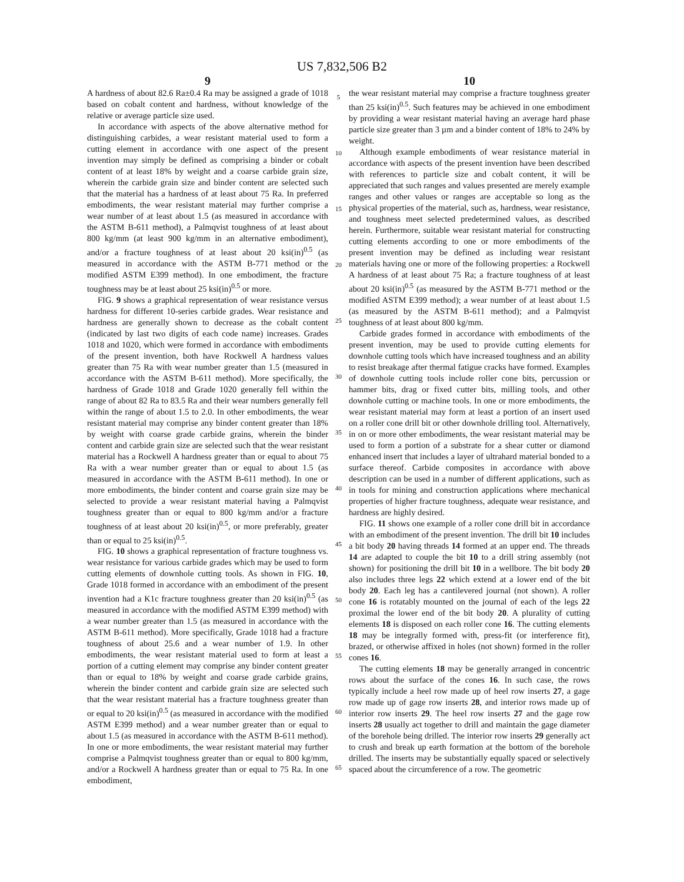US 7,832,506 B2
9
A hardness of about 82.6 Ra±0.4 Ra may be assigned a grade of 1018 based on cobalt content and hardness, without knowledge of the relative or average particle size used.
In accordance with aspects of the above alternative method for distinguishing carbides, a wear resistant material used to form a cutting element in accordance with one aspect of the present invention may simply be defined as comprising a binder or cobalt content of at least 18% by weight and a coarse carbide grain size, wherein the carbide grain size and binder content are selected such that the material has a hardness of at least about 75 Ra. In preferred embodiments, the wear resistant material may further comprise a wear number of at least about 1.5 (as measured in accordance with the ASTM B-611 method), a Palmqvist toughness of at least about 800 kg/mm (at least 900 kg/mm in an alternative embodiment), and/or a fracture toughness of at least about 20 ksi(in)<sup>0.5</sup> (as measured in accordance with the ASTM B-771 method or the modified ASTM E399 method). In one embodiment, the fracture toughness may be at least about 25 ksi(in)<sup>0.5</sup> or more.
FIG. 9 shows a graphical representation of wear resistance versus hardness for different 10-series carbide grades. Wear resistance and hardness are generally shown to decrease as the cobalt content (indicated by last two digits of each code name) increases. Grades 1018 and 1020, which were formed in accordance with embodiments of the present invention, both have Rockwell A hardness values greater than 75 Ra with wear number greater than 1.5 (measured in accordance with the ASTM B-611 method). More specifically, the hardness of Grade 1018 and Grade 1020 generally fell within the range of about 82 Ra to 83.5 Ra and their wear numbers generally fell within the range of about 1.5 to 2.0. In other embodiments, the wear resistant material may comprise any binder content greater than 18% by weight with coarse grade carbide grains, wherein the binder content and carbide grain size are selected such that the wear resistant material has a Rockwell A hardness greater than or equal to about 75 Ra with a wear number greater than or equal to about 1.5 (as measured in accordance with the ASTM B-611 method). In one or more embodiments, the binder content and coarse grain size may be selected to provide a wear resistant material having a Palmqvist toughness greater than or equal to 800 kg/mm and/or a fracture toughness of at least about 20 ksi(in)<sup>0.5</sup>, or more preferably, greater than or equal to 25 ksi(in)<sup>0.5</sup>.
FIG. 10 shows a graphical representation of fracture toughness vs. wear resistance for various carbide grades which may be used to form cutting elements of downhole cutting tools. As shown in FIG. 10, Grade 1018 formed in accordance with an embodiment of the present invention had a K1c fracture toughness greater than 20 ksi(in)<sup>0.5</sup> (as measured in accordance with the modified ASTM E399 method) with a wear number greater than 1.5 (as measured in accordance with the ASTM B-611 method). More specifically, Grade 1018 had a fracture toughness of about 25.6 and a wear number of 1.9. In other embodiments, the wear resistant material used to form at least a portion of a cutting element may comprise any binder content greater than or equal to 18% by weight and coarse grade carbide grains, wherein the binder content and carbide grain size are selected such that the wear resistant material has a fracture toughness greater than or equal to 20 ksi(in)<sup>0.5</sup> (as measured in accordance with the modified ASTM E399 method) and a wear number greater than or equal to about 1.5 (as measured in accordance with the ASTM B-611 method). In one or more embodiments, the wear resistant material may further comprise a Palmqvist toughness greater than or equal to 800 kg/mm, and/or a Rockwell A hardness greater than or equal to 75 Ra. In one embodiment,
5
10
15
20
25
30
35
40
45
50
55
60
65
10
the wear resistant material may comprise a fracture toughness greater than 25 ksi(in)<sup>0.5</sup>. Such features may be achieved in one embodiment by providing a wear resistant material having an average hard phase particle size greater than 3 µm and a binder content of 18% to 24% by weight.
Although example embodiments of wear resistance material in accordance with aspects of the present invention have been described with references to particle size and cobalt content, it will be appreciated that such ranges and values presented are merely example ranges and other values or ranges are acceptable so long as the physical properties of the material, such as, hardness, wear resistance, and toughness meet selected predetermined values, as described herein. Furthermore, suitable wear resistant material for constructing cutting elements according to one or more embodiments of the present invention may be defined as including wear resistant materials having one or more of the following properties: a Rockwell A hardness of at least about 75 Ra; a fracture toughness of at least about 20 ksi(in)<sup>0.5</sup> (as measured by the ASTM B-771 method or the modified ASTM E399 method); a wear number of at least about 1.5 (as measured by the ASTM B-611 method); and a Palmqvist toughness of at least about 800 kg/mm.
Carbide grades formed in accordance with embodiments of the present invention, may be used to provide cutting elements for downhole cutting tools which have increased toughness and an ability to resist breakage after thermal fatigue cracks have formed. Examples of downhole cutting tools include roller cone bits, percussion or hammer bits, drag or fixed cutter bits, milling tools, and other downhole cutting or machine tools. In one or more embodiments, the wear resistant material may form at least a portion of an insert used on a roller cone drill bit or other downhole drilling tool. Alternatively, in on or more other embodiments, the wear resistant material may be used to form a portion of a substrate for a shear cutter or diamond enhanced insert that includes a layer of ultrahard material bonded to a surface thereof. Carbide composites in accordance with above description can be used in a number of different applications, such as in tools for mining and construction applications where mechanical properties of higher fracture toughness, adequate wear resistance, and hardness are highly desired.
FIG. 11 shows one example of a roller cone drill bit in accordance with an embodiment of the present invention. The drill bit 10 includes a bit body 20 having threads 14 formed at an upper end. The threads 14 are adapted to couple the bit 10 to a drill string assembly (not shown) for positioning the drill bit 10 in a wellbore. The bit body 20 also includes three legs 22 which extend at a lower end of the bit body 20. Each leg has a cantilevered journal (not shown). A roller cone 16 is rotatably mounted on the journal of each of the legs 22 proximal the lower end of the bit body 20. A plurality of cutting elements 18 is disposed on each roller cone 16. The cutting elements 18 may be integrally formed with, press-fit (or interference fit), brazed, or otherwise affixed in holes (not shown) formed in the roller cones 16.
The cutting elements 18 may be generally arranged in concentric rows about the surface of the cones 16. In such case, the rows typically include a heel row made up of heel row inserts 27, a gage row made up of gage row inserts 28, and interior rows made up of interior row inserts 29. The heel row inserts 27 and the gage row inserts 28 usually act together to drill and maintain the gage diameter of the borehole being drilled. The interior row inserts 29 generally act to crush and break up earth formation at the bottom of the borehole drilled. The inserts may be substantially equally spaced or selectively spaced about the circumference of a row. The geometric